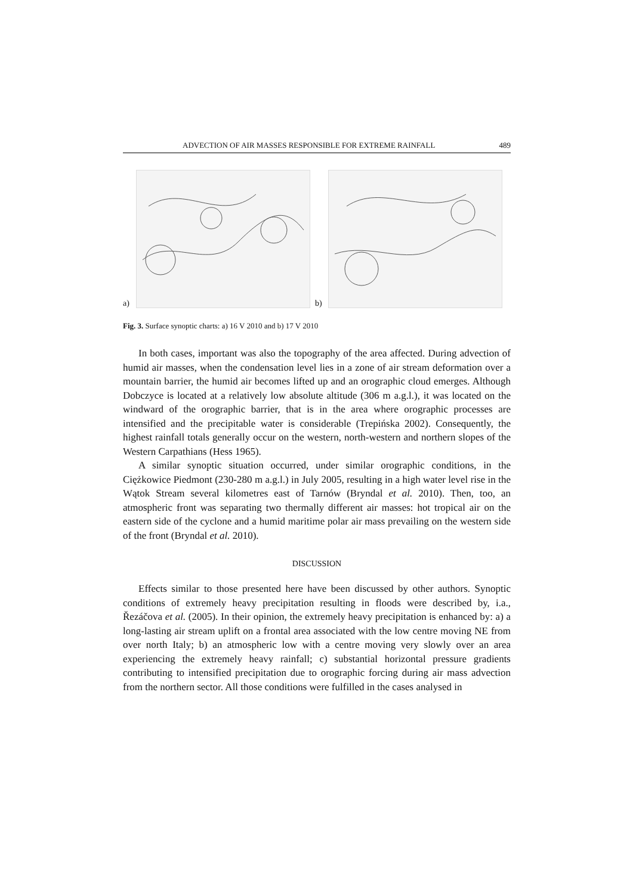ADVECTION OF AIR MASSES RESPONSIBLE FOR EXTREME RAINFALL 489
a) b)
Fig. 3. Surface synoptic charts: a) 16 V 2010 and b) 17 V 2010
In both cases, important was also the topography of the area affected. During advection of humid air masses, when the condensation level lies in a zone of air stream deformation over a mountain barrier, the humid air becomes lifted up and an orographic cloud emerges. Although Dobczyce is located at a relatively low absolute altitude (306 m a.g.l.), it was located on the windward of the orographic barrier, that is in the area where orographic processes are intensified and the precipitable water is considerable (Trepińska 2002). Consequently, the highest rainfall totals generally occur on the western, north-western and northern slopes of the Western Carpathians (Hess 1965).
A similar synoptic situation occurred, under similar orographic conditions, in the Ciężkowice Piedmont (230-280 m a.g.l.) in July 2005, resulting in a high water level rise in the Wątok Stream several kilometres east of Tarnów (Bryndal et al. 2010). Then, too, an atmospheric front was separating two thermally different air masses: hot tropical air on the eastern side of the cyclone and a humid maritime polar air mass prevailing on the western side of the front (Bryndal et al. 2010).
DISCUSSION
Effects similar to those presented here have been discussed by other authors. Synoptic conditions of extremely heavy precipitation resulting in floods were described by, i.a., Řezáčova et al. (2005). In their opinion, the extremely heavy precipitation is enhanced by: a) a long-lasting air stream uplift on a frontal area associated with the low centre moving NE from over north Italy; b) an atmospheric low with a centre moving very slowly over an area experiencing the extremely heavy rainfall; c) substantial horizontal pressure gradients contributing to intensified precipitation due to orographic forcing during air mass advection from the northern sector. All those conditions were fulfilled in the cases analysed in